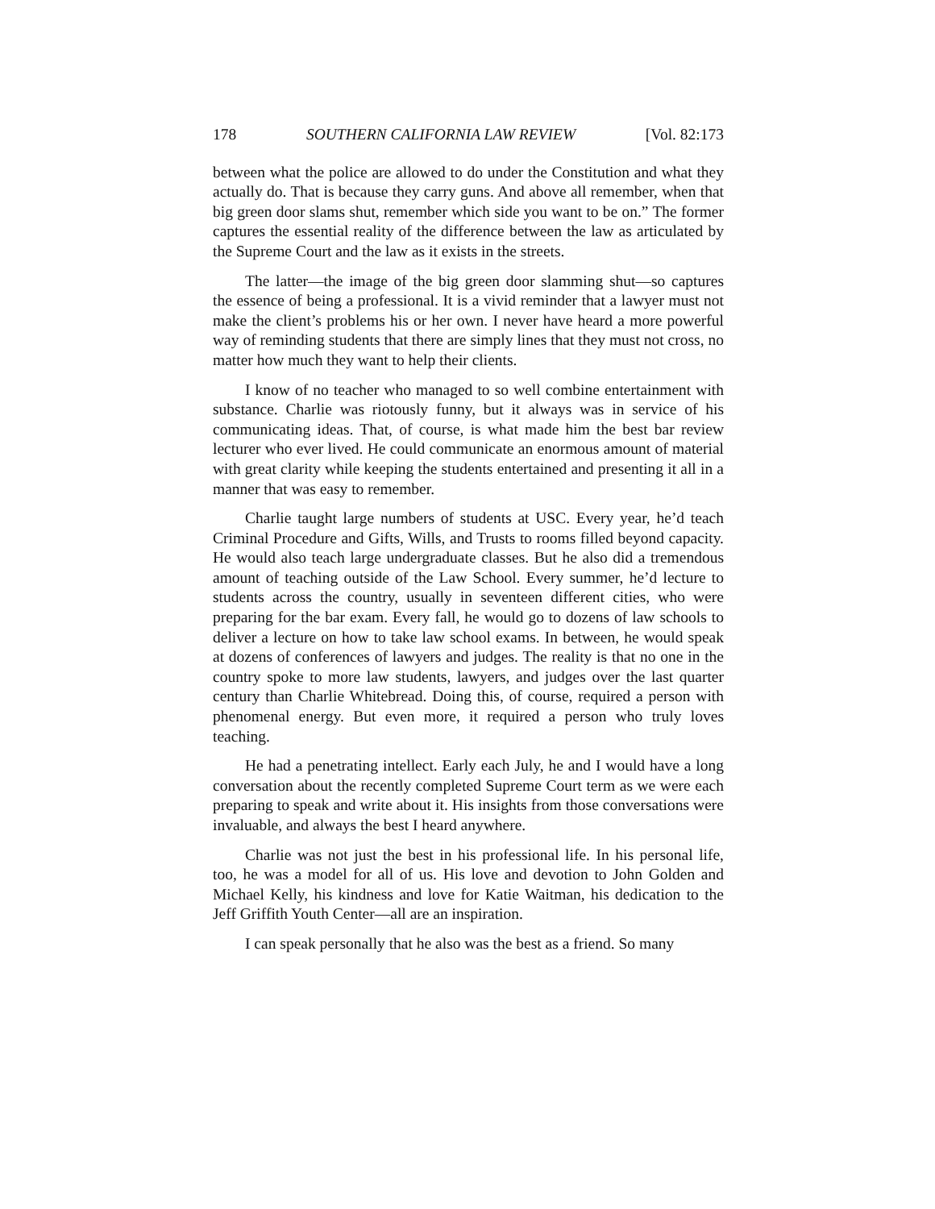178 SOUTHERN CALIFORNIA LAW REVIEW [Vol. 82:173
between what the police are allowed to do under the Constitution and what they actually do. That is because they carry guns. And above all remember, when that big green door slams shut, remember which side you want to be on.” The former captures the essential reality of the difference between the law as articulated by the Supreme Court and the law as it exists in the streets.
The latter—the image of the big green door slamming shut—so captures the essence of being a professional. It is a vivid reminder that a lawyer must not make the client’s problems his or her own. I never have heard a more powerful way of reminding students that there are simply lines that they must not cross, no matter how much they want to help their clients.
I know of no teacher who managed to so well combine entertainment with substance. Charlie was riotously funny, but it always was in service of his communicating ideas. That, of course, is what made him the best bar review lecturer who ever lived. He could communicate an enormous amount of material with great clarity while keeping the students entertained and presenting it all in a manner that was easy to remember.
Charlie taught large numbers of students at USC. Every year, he’d teach Criminal Procedure and Gifts, Wills, and Trusts to rooms filled beyond capacity. He would also teach large undergraduate classes. But he also did a tremendous amount of teaching outside of the Law School. Every summer, he’d lecture to students across the country, usually in seventeen different cities, who were preparing for the bar exam. Every fall, he would go to dozens of law schools to deliver a lecture on how to take law school exams. In between, he would speak at dozens of conferences of lawyers and judges. The reality is that no one in the country spoke to more law students, lawyers, and judges over the last quarter century than Charlie Whitebread. Doing this, of course, required a person with phenomenal energy. But even more, it required a person who truly loves teaching.
He had a penetrating intellect. Early each July, he and I would have a long conversation about the recently completed Supreme Court term as we were each preparing to speak and write about it. His insights from those conversations were invaluable, and always the best I heard anywhere.
Charlie was not just the best in his professional life. In his personal life, too, he was a model for all of us. His love and devotion to John Golden and Michael Kelly, his kindness and love for Katie Waitman, his dedication to the Jeff Griffith Youth Center—all are an inspiration.
I can speak personally that he also was the best as a friend. So many